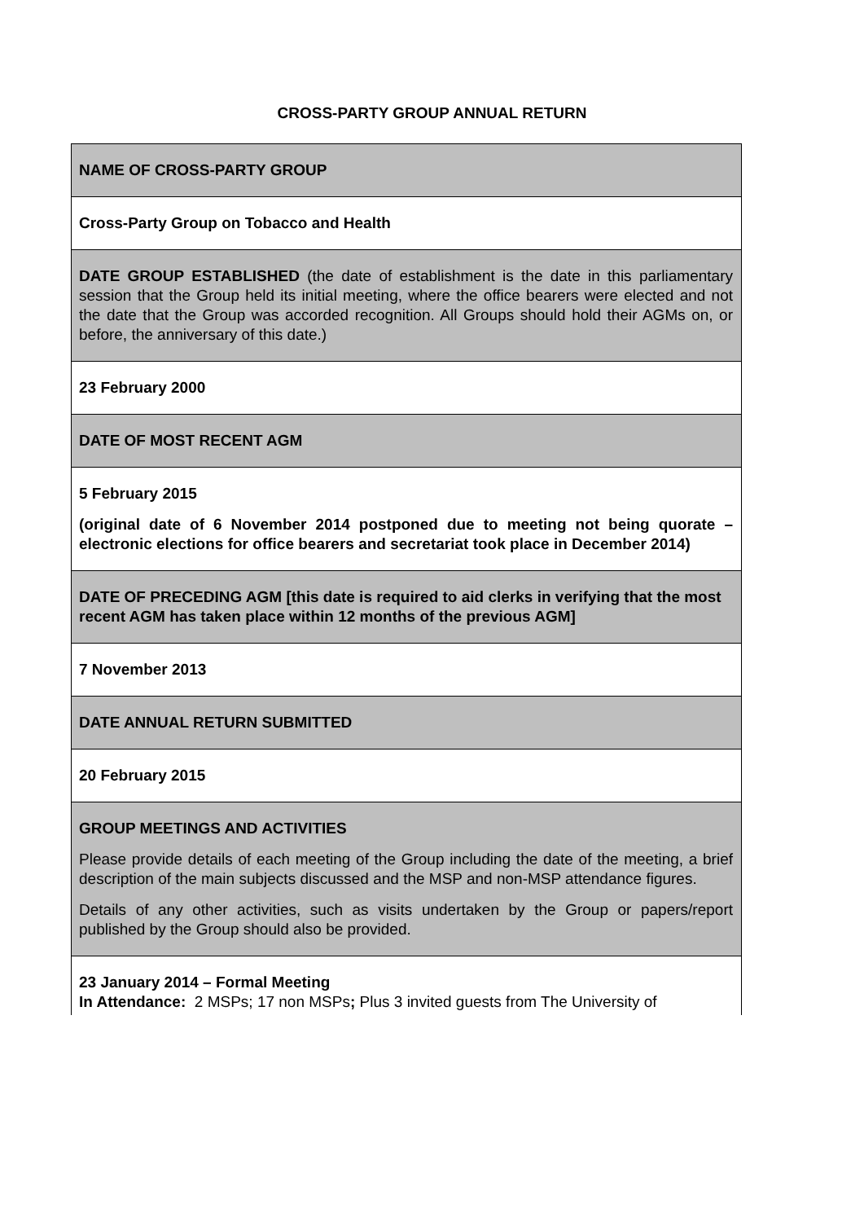CROSS-PARTY GROUP ANNUAL RETURN
| NAME OF CROSS-PARTY GROUP |
| Cross-Party Group on Tobacco and Health |
| DATE GROUP ESTABLISHED (the date of establishment is the date in this parliamentary session that the Group held its initial meeting, where the office bearers were elected and not the date that the Group was accorded recognition. All Groups should hold their AGMs on, or before, the anniversary of this date.) |
| 23 February 2000 |
| DATE OF MOST RECENT AGM |
| 5 February 2015 (original date of 6 November 2014 postponed due to meeting not being quorate – electronic elections for office bearers and secretariat took place in December 2014) |
| DATE OF PRECEDING AGM [this date is required to aid clerks in verifying that the most recent AGM has taken place within 12 months of the previous AGM] |
| 7 November 2013 |
| DATE ANNUAL RETURN SUBMITTED |
| 20 February 2015 |
| GROUP MEETINGS AND ACTIVITIES Please provide details of each meeting of the Group including the date of the meeting, a brief description of the main subjects discussed and the MSP and non-MSP attendance figures. Details of any other activities, such as visits undertaken by the Group or papers/report published by the Group should also be provided. |
| 23 January 2014 – Formal Meeting In Attendance: 2 MSPs; 17 non MSPs ; Plus 3 invited guests from The University of |